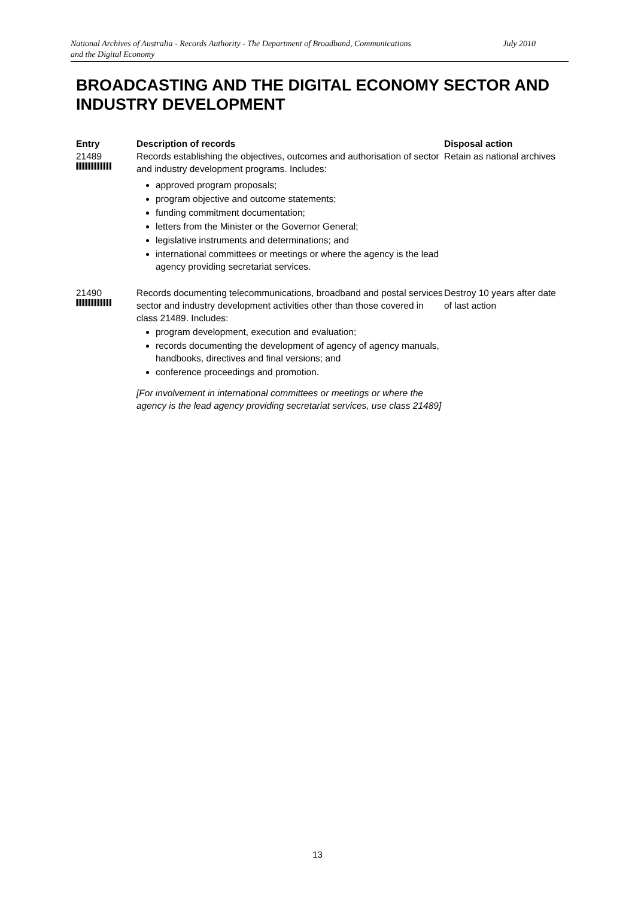National Archives of Australia - Records Authority - The Department of Broadband, Communications
and the Digital Economy July 2010
BROADCASTING AND THE DIGITAL ECONOMY SECTOR AND INDUSTRY DEVELOPMENT
| Entry | Description of records | Disposal action |
| --- | --- | --- |
| 21489 | Records establishing the objectives, outcomes and authorisation of sector and industry development programs. Includes: approved program proposals; program objective and outcome statements; funding commitment documentation; letters from the Minister or the Governor General; legislative instruments and determinations; and international committees or meetings or where the agency is the lead agency providing secretariat services. | Retain as national archives |
| 21490 | Records documenting telecommunications, broadband and postal services sector and industry development activities other than those covered in class 21489. Includes: program development, execution and evaluation; records documenting the development of agency of agency manuals, handbooks, directives and final versions; and conference proceedings and promotion. [For involvement in international committees or meetings or where the agency is the lead agency providing secretariat services, use class 21489] | Destroy 10 years after date of last action |
13